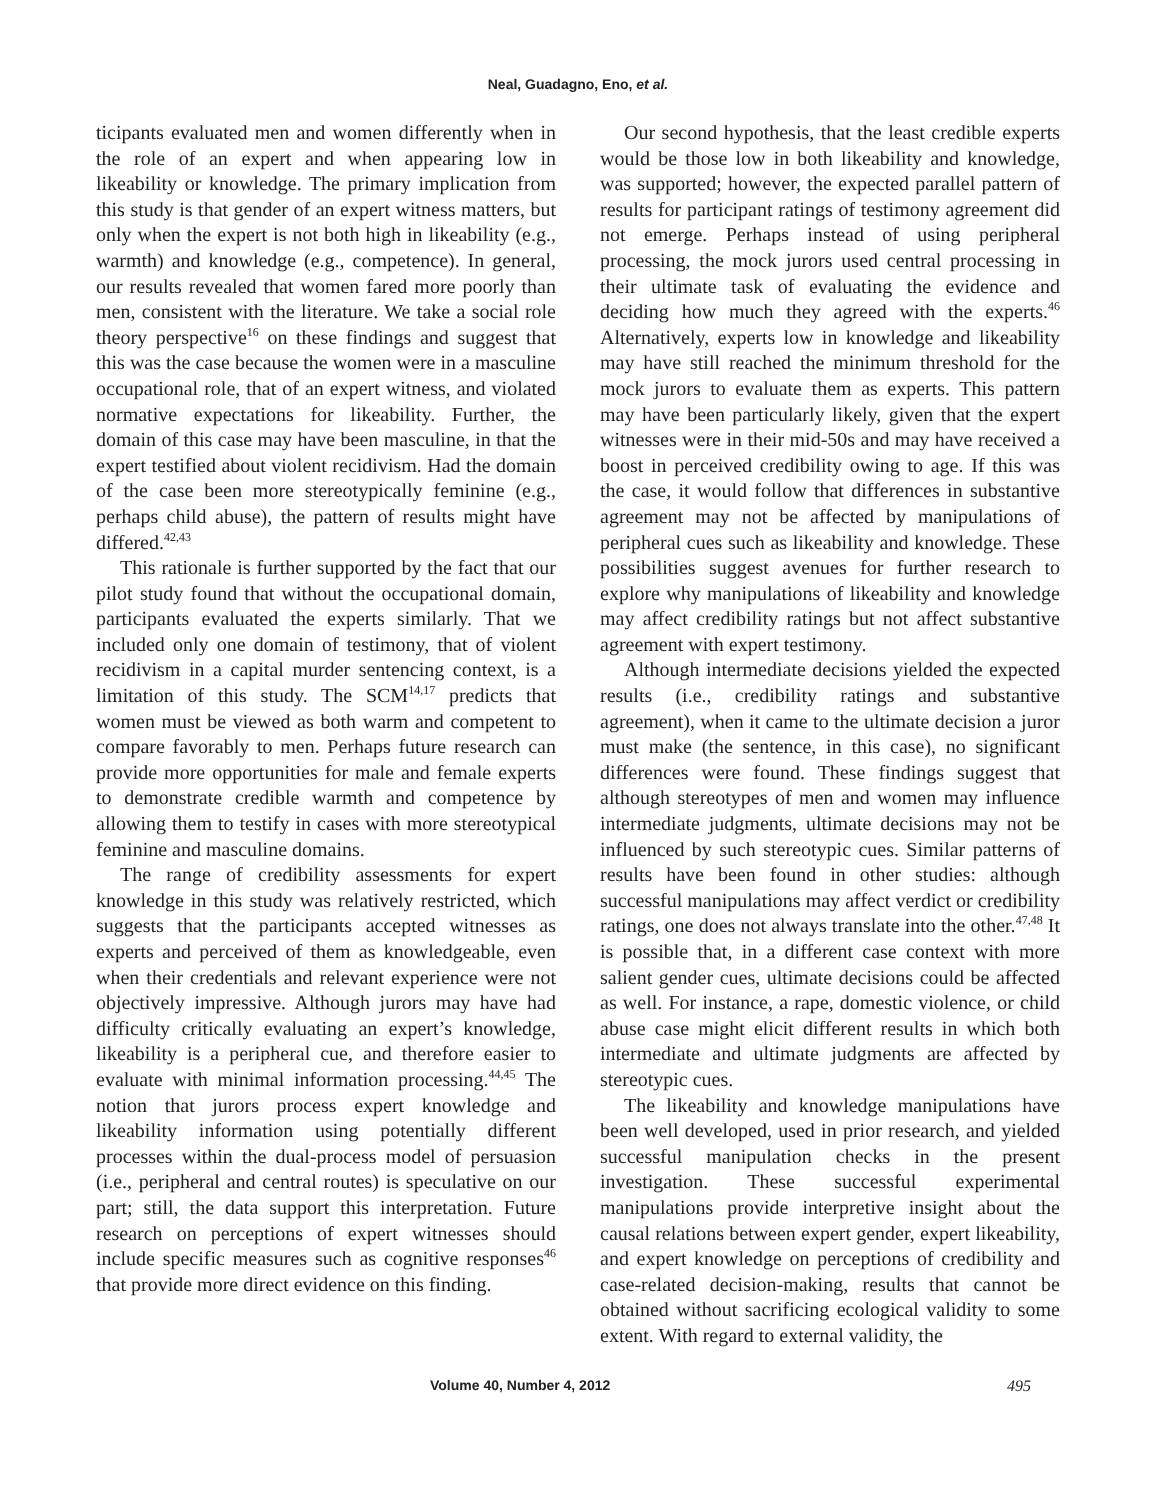Neal, Guadagno, Eno, et al.
ticipants evaluated men and women differently when in the role of an expert and when appearing low in likeability or knowledge. The primary implication from this study is that gender of an expert witness matters, but only when the expert is not both high in likeability (e.g., warmth) and knowledge (e.g., competence). In general, our results revealed that women fared more poorly than men, consistent with the literature. We take a social role theory perspective<sup>16</sup> on these findings and suggest that this was the case because the women were in a masculine occupational role, that of an expert witness, and violated normative expectations for likeability. Further, the domain of this case may have been masculine, in that the expert testified about violent recidivism. Had the domain of the case been more stereotypically feminine (e.g., perhaps child abuse), the pattern of results might have differed.<sup>42,43</sup>
This rationale is further supported by the fact that our pilot study found that without the occupational domain, participants evaluated the experts similarly. That we included only one domain of testimony, that of violent recidivism in a capital murder sentencing context, is a limitation of this study. The SCM<sup>14,17</sup> predicts that women must be viewed as both warm and competent to compare favorably to men. Perhaps future research can provide more opportunities for male and female experts to demonstrate credible warmth and competence by allowing them to testify in cases with more stereotypical feminine and masculine domains.
The range of credibility assessments for expert knowledge in this study was relatively restricted, which suggests that the participants accepted witnesses as experts and perceived of them as knowledgeable, even when their credentials and relevant experience were not objectively impressive. Although jurors may have had difficulty critically evaluating an expert’s knowledge, likeability is a peripheral cue, and therefore easier to evaluate with minimal information processing.<sup>44,45</sup> The notion that jurors process expert knowledge and likeability information using potentially different processes within the dual-process model of persuasion (i.e., peripheral and central routes) is speculative on our part; still, the data support this interpretation. Future research on perceptions of expert witnesses should include specific measures such as cognitive responses<sup>46</sup> that provide more direct evidence on this finding.
Our second hypothesis, that the least credible experts would be those low in both likeability and knowledge, was supported; however, the expected parallel pattern of results for participant ratings of testimony agreement did not emerge. Perhaps instead of using peripheral processing, the mock jurors used central processing in their ultimate task of evaluating the evidence and deciding how much they agreed with the experts.<sup>46</sup> Alternatively, experts low in knowledge and likeability may have still reached the minimum threshold for the mock jurors to evaluate them as experts. This pattern may have been particularly likely, given that the expert witnesses were in their mid-50s and may have received a boost in perceived credibility owing to age. If this was the case, it would follow that differences in substantive agreement may not be affected by manipulations of peripheral cues such as likeability and knowledge. These possibilities suggest avenues for further research to explore why manipulations of likeability and knowledge may affect credibility ratings but not affect substantive agreement with expert testimony.
Although intermediate decisions yielded the expected results (i.e., credibility ratings and substantive agreement), when it came to the ultimate decision a juror must make (the sentence, in this case), no significant differences were found. These findings suggest that although stereotypes of men and women may influence intermediate judgments, ultimate decisions may not be influenced by such stereotypic cues. Similar patterns of results have been found in other studies: although successful manipulations may affect verdict or credibility ratings, one does not always translate into the other.<sup>47,48</sup> It is possible that, in a different case context with more salient gender cues, ultimate decisions could be affected as well. For instance, a rape, domestic violence, or child abuse case might elicit different results in which both intermediate and ultimate judgments are affected by stereotypic cues.
The likeability and knowledge manipulations have been well developed, used in prior research, and yielded successful manipulation checks in the present investigation. These successful experimental manipulations provide interpretive insight about the causal relations between expert gender, expert likeability, and expert knowledge on perceptions of credibility and case-related decision-making, results that cannot be obtained without sacrificing ecological validity to some extent. With regard to external validity, the
Volume 40, Number 4, 2012 495